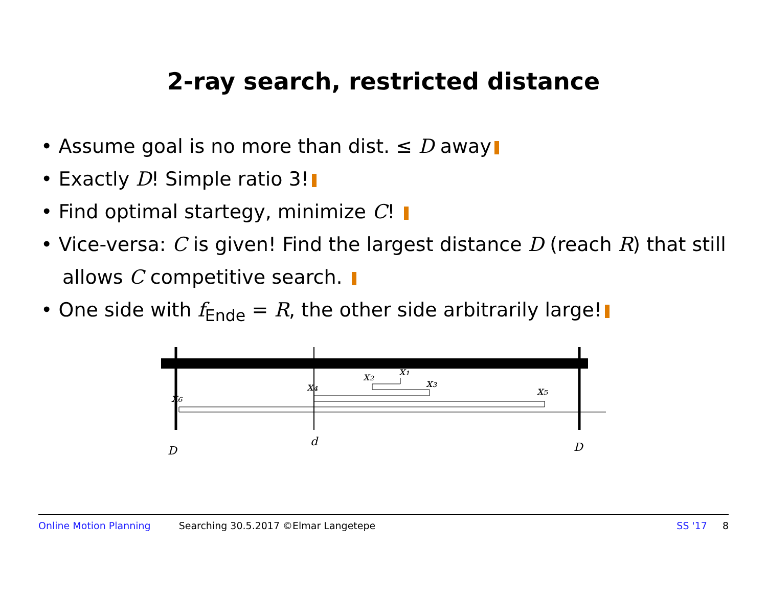2-ray search, restricted distance
• Assume goal is no more than dist. ≤ D away
• Exactly D! Simple ratio 3!
• Find optimal startegy, minimize C!
• Vice-versa: C is given! Find the largest distance D (reach R) that still allows C competitive search.
• One side with f<sub>Ende</sub> = R, the other side arbitrarily large!
x₂
x₁
x₃
x₄
x₅
x₆
D
d
D
Online Motion Planning Searching 30.5.2017 ©Elmar Langetepe SS '17 8